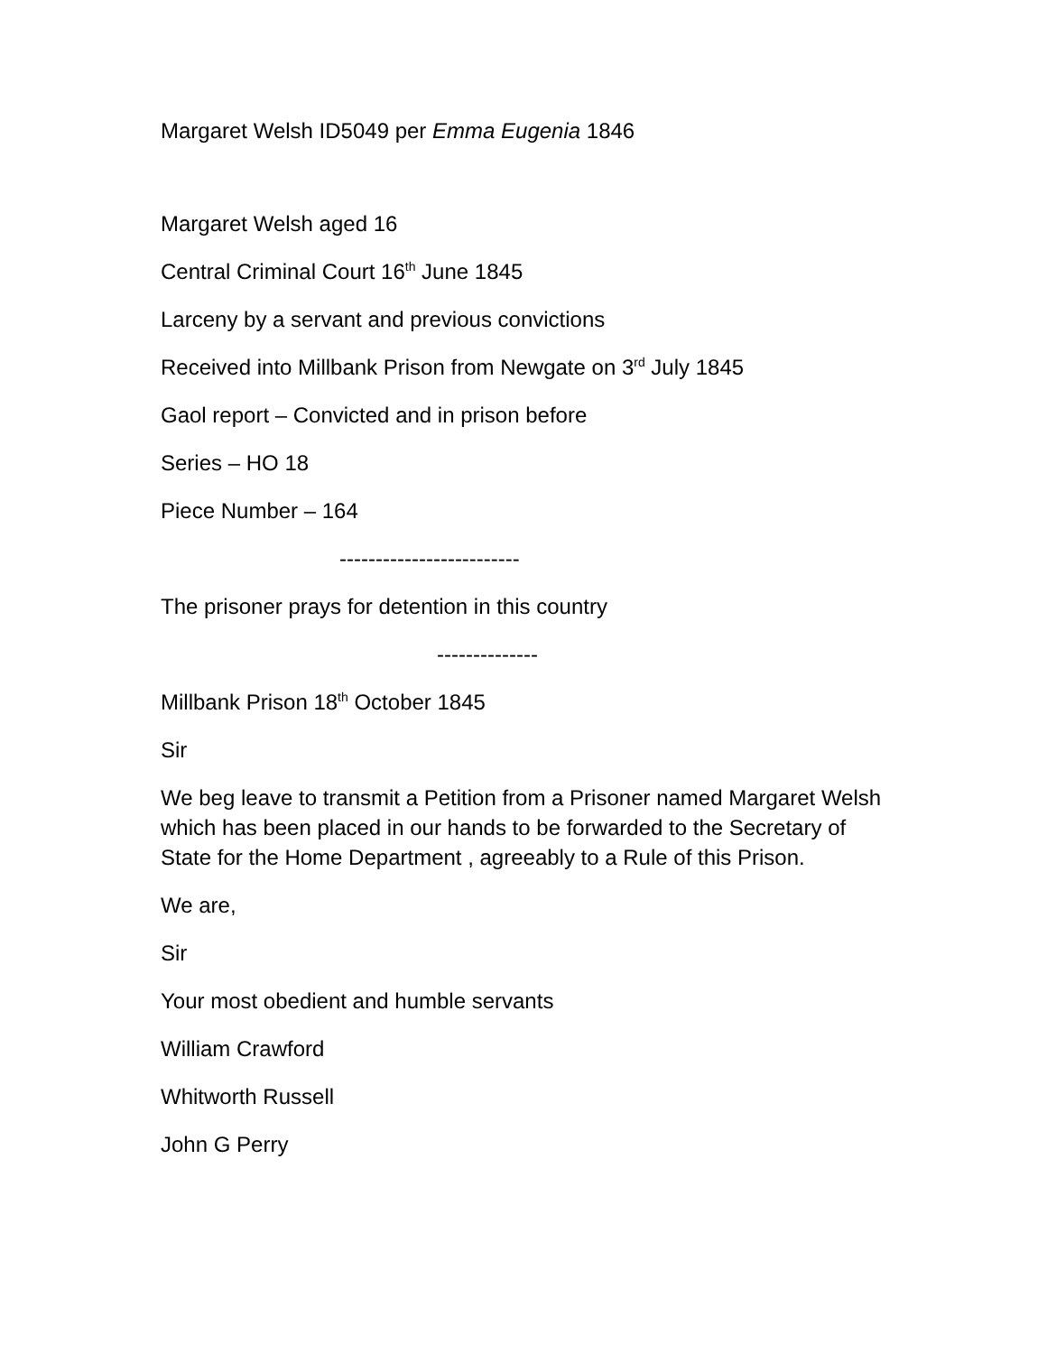Margaret Welsh ID5049 per Emma Eugenia 1846
Margaret Welsh aged 16
Central Criminal Court 16<sup>th</sup> June 1845
Larceny by a servant and previous convictions
Received into Millbank Prison from Newgate on 3<sup>rd</sup> July 1845
Gaol report – Convicted and in prison before
Series – HO 18
Piece Number – 164
-------------------------
The prisoner prays for detention in this country
--------------
Millbank Prison 18<sup>th</sup> October 1845
Sir
We beg leave to transmit a Petition from a Prisoner named Margaret Welsh which has been placed in our hands to be forwarded to the Secretary of State for the Home Department , agreeably to a Rule of this Prison.
We are,
Sir
Your most obedient and humble servants
William Crawford
Whitworth Russell
John G Perry